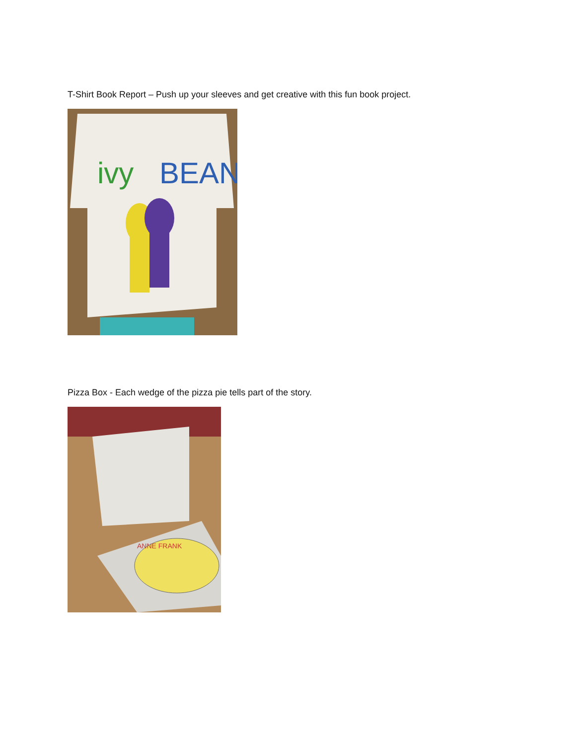T-Shirt Book Report – Push up your sleeves and get creative with this fun book project.
ivy
BEAN
Pizza Box - Each wedge of the pizza pie tells part of the story.
ANNE FRANK